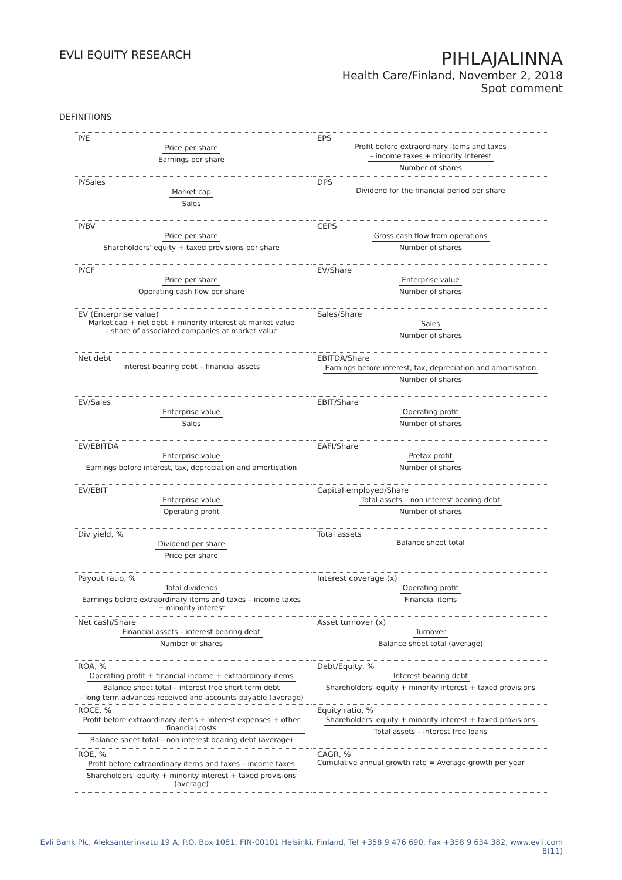EVLI EQUITY RESEARCH
PIHLAJALINNA
Health Care/Finland, November 2, 2018
Spot comment
DEFINITIONS
| P/E Price per share Earnings per share | EPS Profit before extraordinary items and taxes – income taxes + minority interest Number of shares |
| P/Sales Market cap Sales | DPS Dividend for the financial period per share |
| P/BV Price per share Shareholders' equity + taxed provisions per share | CEPS Gross cash flow from operations Number of shares |
| P/CF Price per share Operating cash flow per share | EV/Share Enterprise value Number of shares |
| EV (Enterprise value) Market cap + net debt + minority interest at market value – share of associated companies at market value | Sales/Share Sales Number of shares |
| Net debt Interest bearing debt – financial assets | EBITDA/Share Earnings before interest, tax, depreciation and amortisation Number of shares |
| EV/Sales Enterprise value Sales | EBIT/Share Operating profit Number of shares |
| EV/EBITDA Enterprise value Earnings before interest, tax, depreciation and amortisation | EAFI/Share Pretax profit Number of shares |
| EV/EBIT Enterprise value Operating profit | Capital employed/Share Total assets – non interest bearing debt Number of shares |
| Div yield, % Dividend per share Price per share | Total assets Balance sheet total |
| Payout ratio, % Total dividends Earnings before extraordinary items and taxes – income taxes + minority interest | Interest coverage (x) Operating profit Financial items |
| Net cash/Share Financial assets – interest bearing debt Number of shares | Asset turnover (x) Turnover Balance sheet total (average) |
| ROA, % Operating profit + financial income + extraordinary items Balance sheet total – interest free short term debt – long term advances received and accounts payable (average) | Debt/Equity, % Interest bearing debt Shareholders' equity + minority interest + taxed provisions |
| ROCE, % Profit before extraordinary items + interest expenses + other financial costs Balance sheet total – non interest bearing debt (average) | Equity ratio, % Shareholders' equity + minority interest + taxed provisions Total assets – interest free loans |
| ROE, % Profit before extraordinary items and taxes – income taxes Shareholders' equity + minority interest + taxed provisions (average) | CAGR, % Cumulative annual growth rate = Average growth per year |
Evli Bank Plc, Aleksanterinkatu 19 A, P.O. Box 1081, FIN-00101 Helsinki, Finland, Tel +358 9 476 690, Fax +358 9 634 382, www.evli.com
8(11)